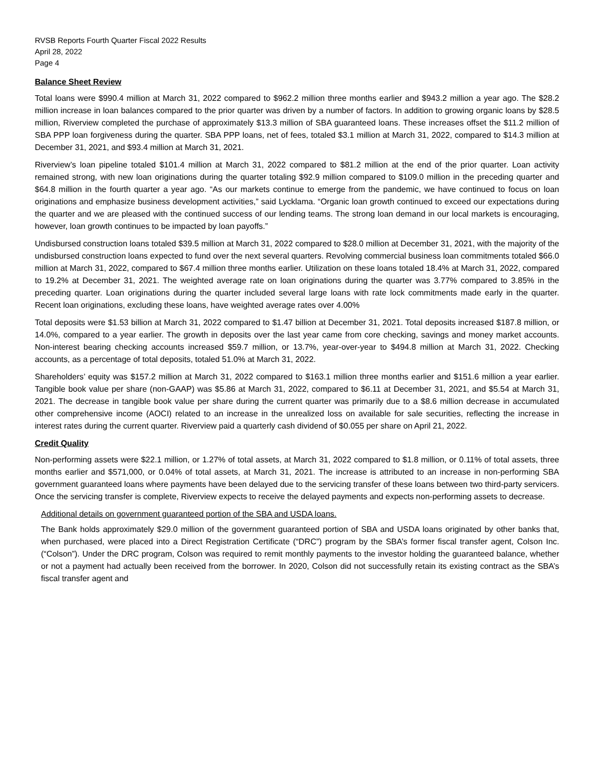RVSB Reports Fourth Quarter Fiscal 2022 Results
April 28, 2022
Page 4
Balance Sheet Review
Total loans were $990.4 million at March 31, 2022 compared to $962.2 million three months earlier and $943.2 million a year ago. The $28.2 million increase in loan balances compared to the prior quarter was driven by a number of factors. In addition to growing organic loans by $28.5 million, Riverview completed the purchase of approximately $13.3 million of SBA guaranteed loans. These increases offset the $11.2 million of SBA PPP loan forgiveness during the quarter. SBA PPP loans, net of fees, totaled $3.1 million at March 31, 2022, compared to $14.3 million at December 31, 2021, and $93.4 million at March 31, 2021.
Riverview’s loan pipeline totaled $101.4 million at March 31, 2022 compared to $81.2 million at the end of the prior quarter. Loan activity remained strong, with new loan originations during the quarter totaling $92.9 million compared to $109.0 million in the preceding quarter and $64.8 million in the fourth quarter a year ago. “As our markets continue to emerge from the pandemic, we have continued to focus on loan originations and emphasize business development activities,” said Lycklama. “Organic loan growth continued to exceed our expectations during the quarter and we are pleased with the continued success of our lending teams. The strong loan demand in our local markets is encouraging, however, loan growth continues to be impacted by loan payoffs.”
Undisbursed construction loans totaled $39.5 million at March 31, 2022 compared to $28.0 million at December 31, 2021, with the majority of the undisbursed construction loans expected to fund over the next several quarters. Revolving commercial business loan commitments totaled $66.0 million at March 31, 2022, compared to $67.4 million three months earlier. Utilization on these loans totaled 18.4% at March 31, 2022, compared to 19.2% at December 31, 2021. The weighted average rate on loan originations during the quarter was 3.77% compared to 3.85% in the preceding quarter. Loan originations during the quarter included several large loans with rate lock commitments made early in the quarter. Recent loan originations, excluding these loans, have weighted average rates over 4.00%
Total deposits were $1.53 billion at March 31, 2022 compared to $1.47 billion at December 31, 2021. Total deposits increased $187.8 million, or 14.0%, compared to a year earlier. The growth in deposits over the last year came from core checking, savings and money market accounts. Non-interest bearing checking accounts increased $59.7 million, or 13.7%, year-over-year to $494.8 million at March 31, 2022. Checking accounts, as a percentage of total deposits, totaled 51.0% at March 31, 2022.
Shareholders’ equity was $157.2 million at March 31, 2022 compared to $163.1 million three months earlier and $151.6 million a year earlier. Tangible book value per share (non-GAAP) was $5.86 at March 31, 2022, compared to $6.11 at December 31, 2021, and $5.54 at March 31, 2021. The decrease in tangible book value per share during the current quarter was primarily due to a $8.6 million decrease in accumulated other comprehensive income (AOCI) related to an increase in the unrealized loss on available for sale securities, reflecting the increase in interest rates during the current quarter. Riverview paid a quarterly cash dividend of $0.055 per share on April 21, 2022.
Credit Quality
Non-performing assets were $22.1 million, or 1.27% of total assets, at March 31, 2022 compared to $1.8 million, or 0.11% of total assets, three months earlier and $571,000, or 0.04% of total assets, at March 31, 2021. The increase is attributed to an increase in non-performing SBA government guaranteed loans where payments have been delayed due to the servicing transfer of these loans between two third-party servicers. Once the servicing transfer is complete, Riverview expects to receive the delayed payments and expects non-performing assets to decrease.
Additional details on government guaranteed portion of the SBA and USDA loans.
The Bank holds approximately $29.0 million of the government guaranteed portion of SBA and USDA loans originated by other banks that, when purchased, were placed into a Direct Registration Certificate (“DRC”) program by the SBA’s former fiscal transfer agent, Colson Inc. (“Colson”). Under the DRC program, Colson was required to remit monthly payments to the investor holding the guaranteed balance, whether or not a payment had actually been received from the borrower. In 2020, Colson did not successfully retain its existing contract as the SBA’s fiscal transfer agent and